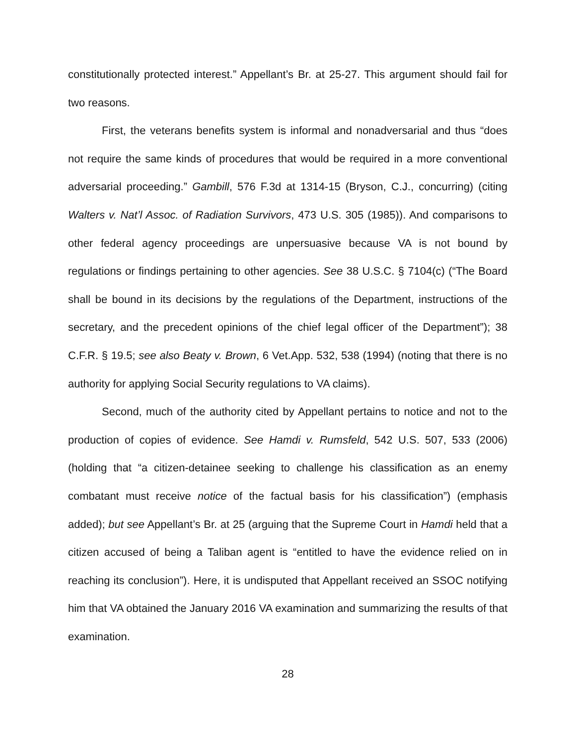constitutionally protected interest.” Appellant’s Br. at 25-27. This argument should fail for two reasons.
First, the veterans benefits system is informal and nonadversarial and thus “does not require the same kinds of procedures that would be required in a more conventional adversarial proceeding.” Gambill, 576 F.3d at 1314-15 (Bryson, C.J., concurring) (citing Walters v. Nat’l Assoc. of Radiation Survivors, 473 U.S. 305 (1985)). And comparisons to other federal agency proceedings are unpersuasive because VA is not bound by regulations or findings pertaining to other agencies. See 38 U.S.C. § 7104(c) (“The Board shall be bound in its decisions by the regulations of the Department, instructions of the secretary, and the precedent opinions of the chief legal officer of the Department”); 38 C.F.R. § 19.5; see also Beaty v. Brown, 6 Vet.App. 532, 538 (1994) (noting that there is no authority for applying Social Security regulations to VA claims).
Second, much of the authority cited by Appellant pertains to notice and not to the production of copies of evidence. See Hamdi v. Rumsfeld, 542 U.S. 507, 533 (2006) (holding that “a citizen-detainee seeking to challenge his classification as an enemy combatant must receive notice of the factual basis for his classification”) (emphasis added); but see Appellant’s Br. at 25 (arguing that the Supreme Court in Hamdi held that a citizen accused of being a Taliban agent is “entitled to have the evidence relied on in reaching its conclusion”). Here, it is undisputed that Appellant received an SSOC notifying him that VA obtained the January 2016 VA examination and summarizing the results of that examination.
28